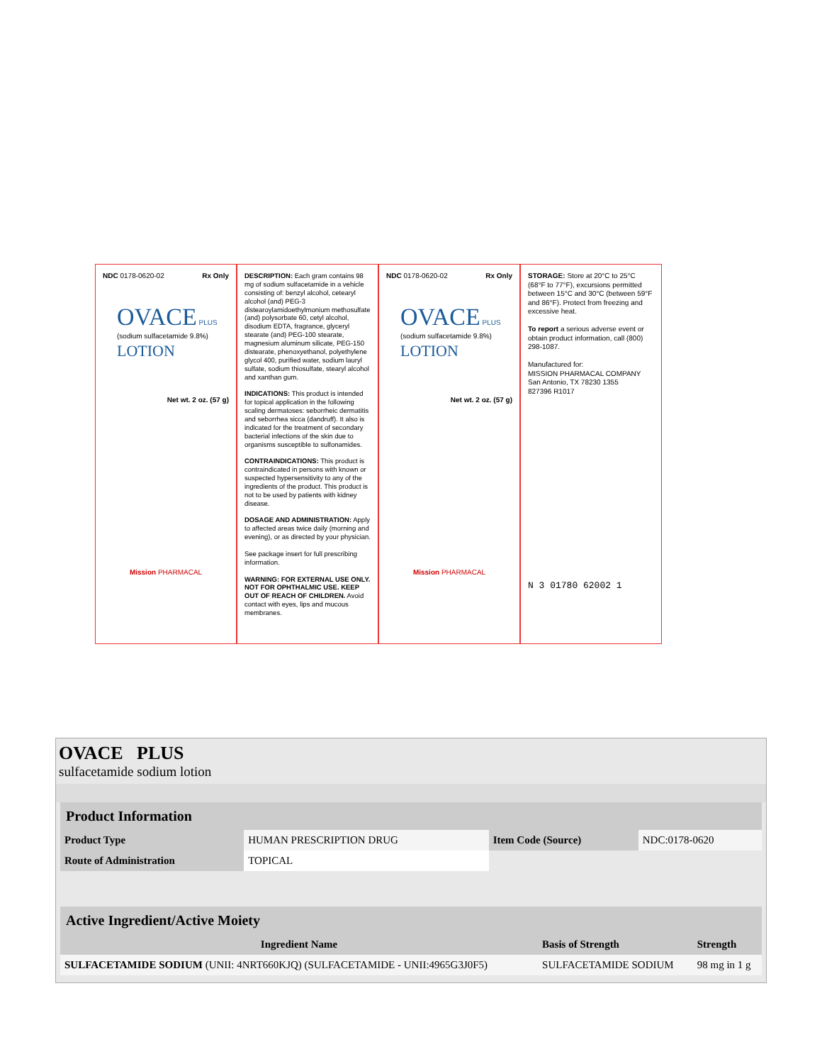NDC 0178-0620-02 Rx Only
OVACE PLUS
(sodium sulfacetamide 9.8%)
LOTION
Net wt. 2 oz. (57 g)
Mission PHARMACAL
DESCRIPTION: Each gram contains 98 mg of sodium sulfacetamide in a vehicle consisting of: benzyl alcohol, cetearyl alcohol (and) PEG-3 distearoylamidoethylmonium methosulfate (and) polysorbate 60, cetyl alcohol, disodium EDTA, fragrance, glyceryl stearate (and) PEG-100 stearate, magnesium aluminum silicate, PEG-150 distearate, phenoxyethanol, polyethylene glycol 400, purified water, sodium lauryl sulfate, sodium thiosulfate, stearyl alcohol and xanthan gum.
INDICATIONS: This product is intended for topical application in the following scaling dermatoses: seborrheic dermatitis and seborrhea sicca (dandruff). It also is indicated for the treatment of secondary bacterial infections of the skin due to organisms susceptible to sulfonamides.
CONTRAINDICATIONS: This product is contraindicated in persons with known or suspected hypersensitivity to any of the ingredients of the product. This product is not to be used by patients with kidney disease.
DOSAGE AND ADMINISTRATION: Apply to affected areas twice daily (morning and evening), or as directed by your physician.
See package insert for full prescribing information.
WARNING: FOR EXTERNAL USE ONLY. NOT FOR OPHTHALMIC USE. KEEP OUT OF REACH OF CHILDREN. Avoid contact with eyes, lips and mucous membranes.
NDC 0178-0620-02 Rx Only
OVACE PLUS
(sodium sulfacetamide 9.8%)
LOTION
Net wt. 2 oz. (57 g)
Mission PHARMACAL
STORAGE: Store at 20°C to 25°C (68°F to 77°F), excursions permitted between 15°C and 30°C (between 59°F and 86°F). Protect from freezing and excessive heat.
To report a serious adverse event or obtain product information, call (800) 298-1087.
Manufactured for:
MISSION PHARMACAL COMPANY
San Antonio, TX 78230 1355
827396 R1017
N 3 01780 62002 1
OVACE PLUS
sulfacetamide sodium lotion
| Product Information | | | |
| Product Type | HUMAN PRESCRIPTION DRUG | Item Code (Source) | NDC:0178-0620 |
| Route of Administration | TOPICAL | | |
| Active Ingredient/Active Moiety | | |
| Ingredient Name | Basis of Strength | Strength |
| SULFACETAMIDE SODIUM (UNII: 4NRT660KJQ) (SULFACETAMIDE - UNII:4965G3J0F5) | SULFACETAMIDE SODIUM | 98 mg in 1 g |